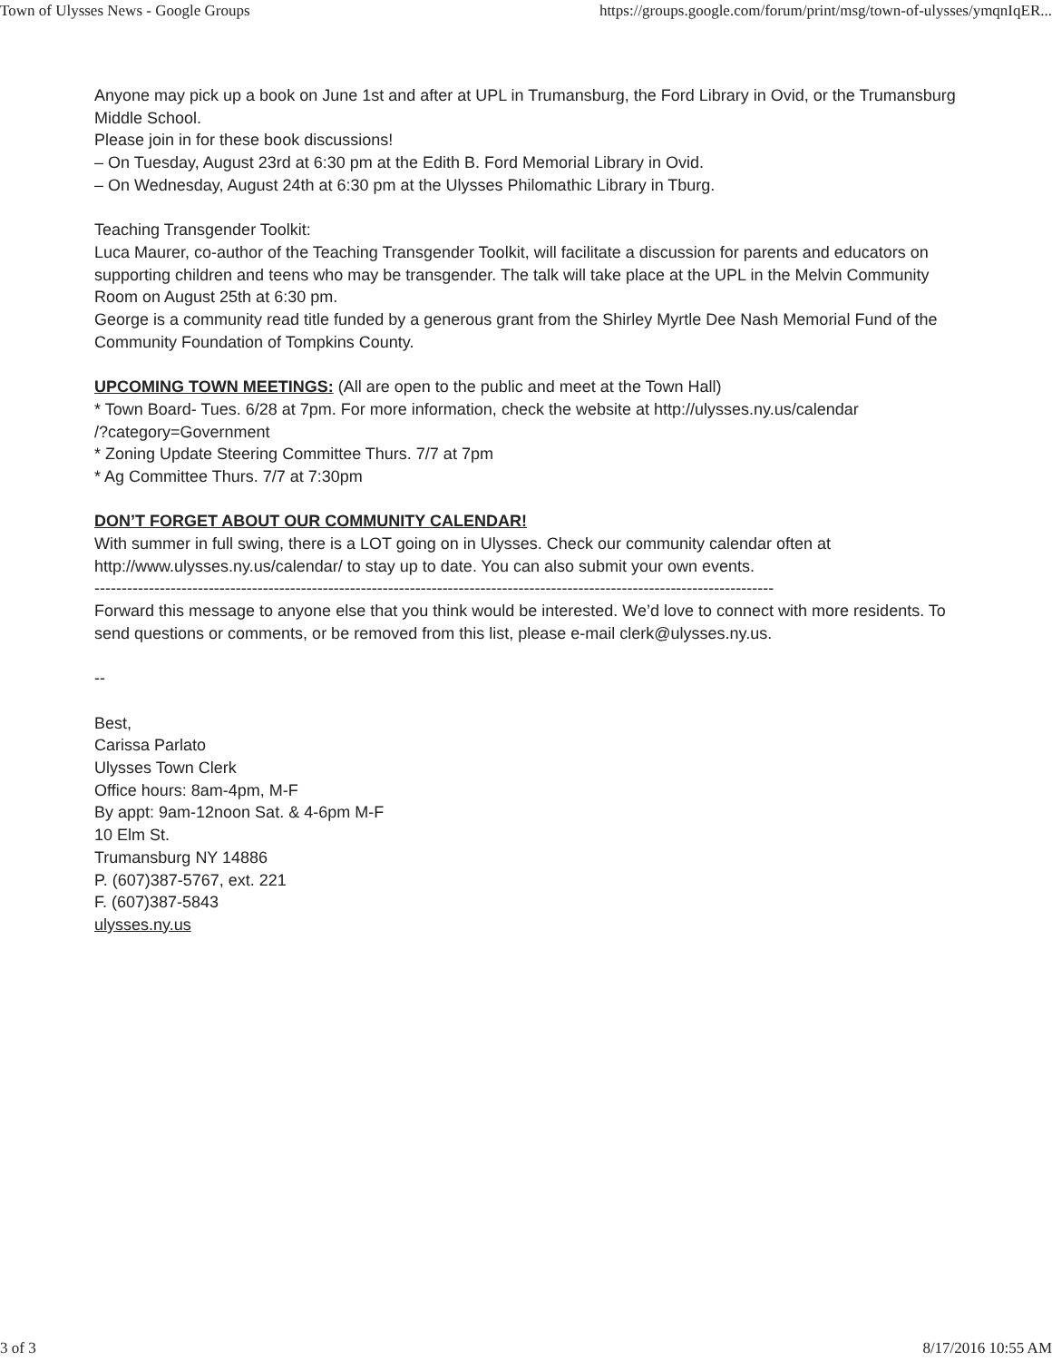Town of Ulysses News - Google Groups https://groups.google.com/forum/print/msg/town-of-ulysses/ymqnIqER...
Anyone may pick up a book on June 1st and after at UPL in Trumansburg, the Ford Library in Ovid, or the Trumansburg Middle School.
Please join in for these book discussions!
– On Tuesday, August 23rd at 6:30 pm at the Edith B. Ford Memorial Library in Ovid.
– On Wednesday, August 24th at 6:30 pm at the Ulysses Philomathic Library in Tburg.
Teaching Transgender Toolkit:
Luca Maurer, co-author of the Teaching Transgender Toolkit, will facilitate a discussion for parents and educators on supporting children and teens who may be transgender. The talk will take place at the UPL in the Melvin Community Room on August 25th at 6:30 pm.
George is a community read title funded by a generous grant from the Shirley Myrtle Dee Nash Memorial Fund of the Community Foundation of Tompkins County.
UPCOMING TOWN MEETINGS: (All are open to the public and meet at the Town Hall)
* Town Board- Tues. 6/28 at 7pm. For more information, check the website at http://ulysses.ny.us/calendar
/?category=Government
* Zoning Update Steering Committee Thurs. 7/7 at 7pm
* Ag Committee Thurs. 7/7 at 7:30pm
DON’T FORGET ABOUT OUR COMMUNITY CALENDAR!
With summer in full swing, there is a LOT going on in Ulysses. Check our community calendar often at http://www.ulysses.ny.us/calendar/ to stay up to date. You can also submit your own events.
-----------------------------------------------------------------------------------------------------------------------------
Forward this message to anyone else that you think would be interested. We’d love to connect with more residents. To send questions or comments, or be removed from this list, please e-mail clerk@ulysses.ny.us.
--
Best,
Carissa Parlato
Ulysses Town Clerk
Office hours: 8am-4pm, M-F
By appt: 9am-12noon Sat. & 4-6pm M-F
10 Elm St.
Trumansburg NY 14886
P. (607)387-5767, ext. 221
F. (607)387-5843
ulysses.ny.us
3 of 3 8/17/2016 10:55 AM